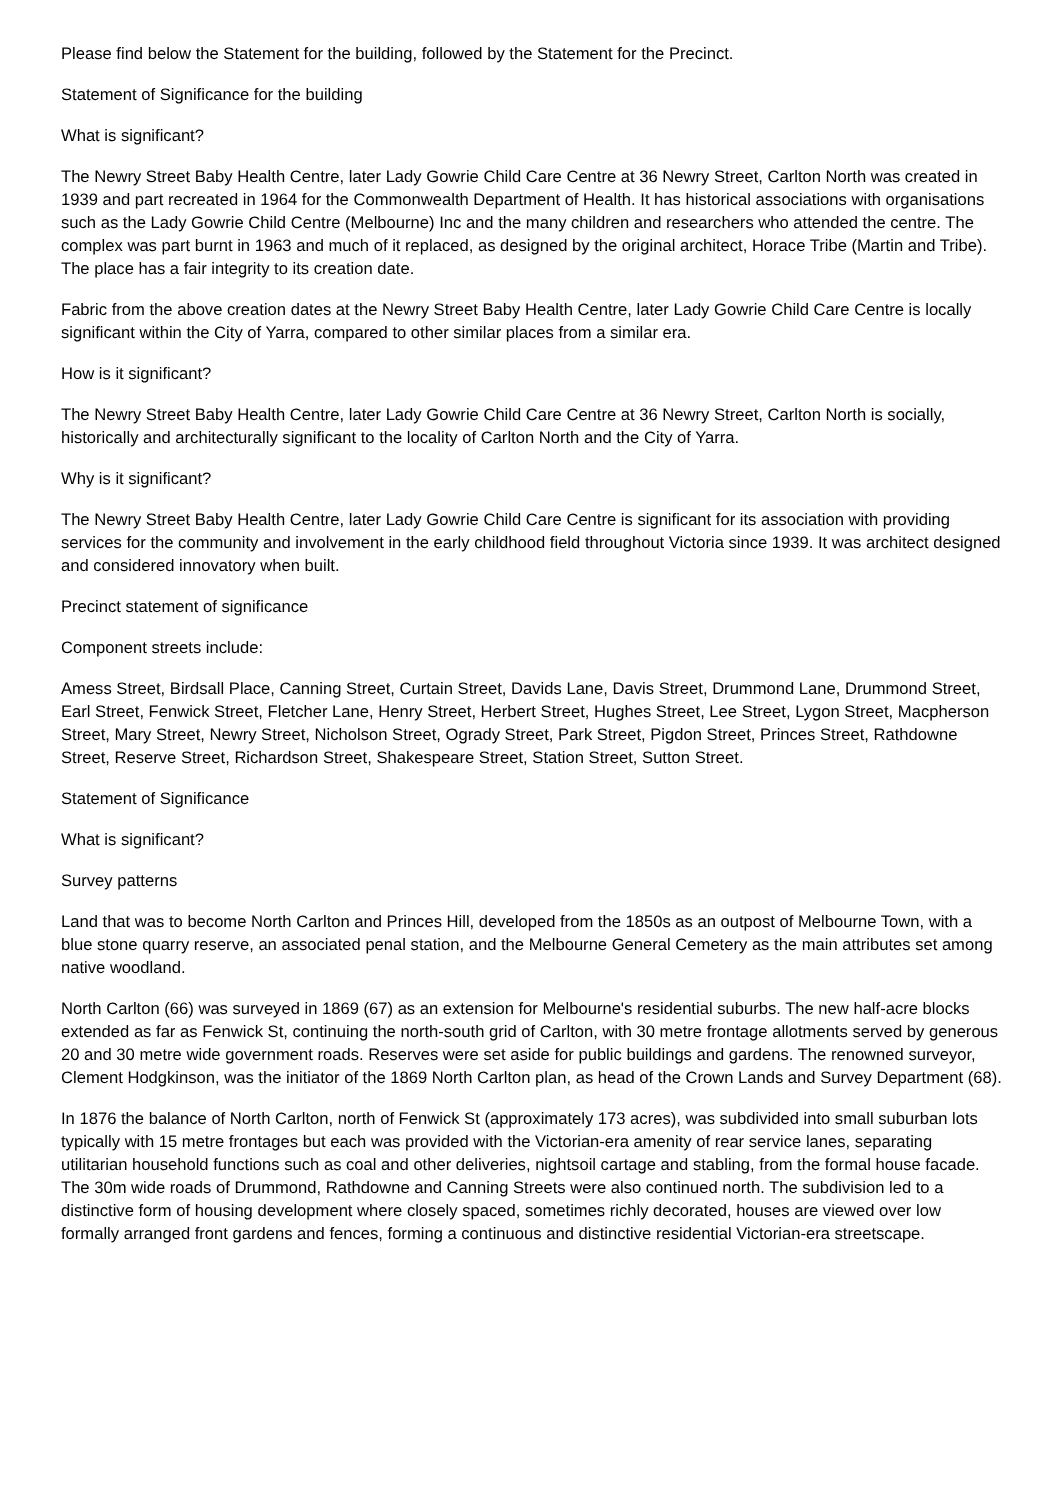Please find below the Statement for the building, followed by the Statement for the Precinct.
Statement of Significance for the building
What is significant?
The Newry Street Baby Health Centre, later Lady Gowrie Child Care Centre at 36 Newry Street, Carlton North was created in 1939 and part recreated in 1964 for the Commonwealth Department of Health. It has historical associations with organisations such as the Lady Gowrie Child Centre (Melbourne) Inc and the many children and researchers who attended the centre. The complex was part burnt in 1963 and much of it replaced, as designed by the original architect, Horace Tribe (Martin and Tribe). The place has a fair integrity to its creation date.
Fabric from the above creation dates at the Newry Street Baby Health Centre, later Lady Gowrie Child Care Centre is locally significant within the City of Yarra, compared to other similar places from a similar era.
How is it significant?
The Newry Street Baby Health Centre, later Lady Gowrie Child Care Centre at 36 Newry Street, Carlton North is socially, historically and architecturally significant to the locality of Carlton North and the City of Yarra.
Why is it significant?
The Newry Street Baby Health Centre, later Lady Gowrie Child Care Centre is significant for its association with providing services for the community and involvement in the early childhood field throughout Victoria since 1939. It was architect designed and considered innovatory when built.
Precinct statement of significance
Component streets include:
Amess Street, Birdsall Place, Canning Street, Curtain Street, Davids Lane, Davis Street, Drummond Lane, Drummond Street, Earl Street, Fenwick Street, Fletcher Lane, Henry Street, Herbert Street, Hughes Street, Lee Street, Lygon Street, Macpherson Street, Mary Street, Newry Street, Nicholson Street, Ogrady Street, Park Street, Pigdon Street, Princes Street, Rathdowne Street, Reserve Street, Richardson Street, Shakespeare Street, Station Street, Sutton Street.
Statement of Significance
What is significant?
Survey patterns
Land that was to become North Carlton and Princes Hill, developed from the 1850s as an outpost of Melbourne Town, with a blue stone quarry reserve, an associated penal station, and the Melbourne General Cemetery as the main attributes set among native woodland.
North Carlton (66) was surveyed in 1869 (67) as an extension for Melbourne's residential suburbs. The new half-acre blocks extended as far as Fenwick St, continuing the north-south grid of Carlton, with 30 metre frontage allotments served by generous 20 and 30 metre wide government roads. Reserves were set aside for public buildings and gardens. The renowned surveyor, Clement Hodgkinson, was the initiator of the 1869 North Carlton plan, as head of the Crown Lands and Survey Department (68).
In 1876 the balance of North Carlton, north of Fenwick St (approximately 173 acres), was subdivided into small suburban lots typically with 15 metre frontages but each was provided with the Victorian-era amenity of rear service lanes, separating utilitarian household functions such as coal and other deliveries, nightsoil cartage and stabling, from the formal house facade. The 30m wide roads of Drummond, Rathdowne and Canning Streets were also continued north. The subdivision led to a distinctive form of housing development where closely spaced, sometimes richly decorated, houses are viewed over low formally arranged front gardens and fences, forming a continuous and distinctive residential Victorian-era streetscape.